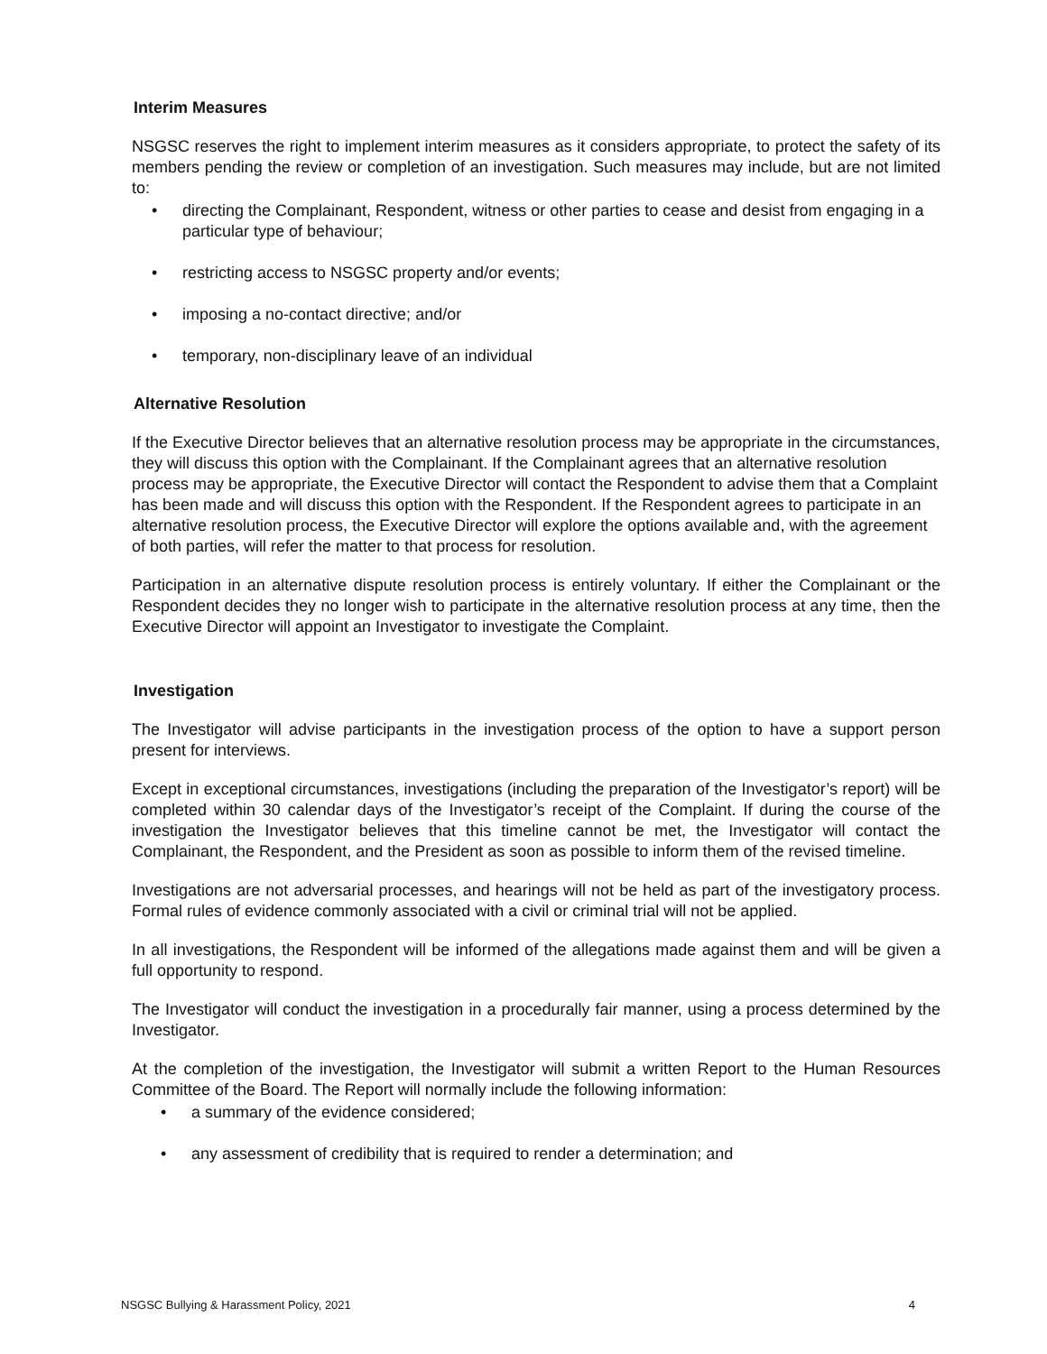Interim Measures
NSGSC reserves the right to implement interim measures as it considers appropriate, to protect the safety of its members pending the review or completion of an investigation. Such measures may include, but are not limited to:
• directing the Complainant, Respondent, witness or other parties to cease and desist from engaging in a particular type of behaviour;
• restricting access to NSGSC property and/or events;
• imposing a no-contact directive; and/or
• temporary, non-disciplinary leave of an individual
Alternative Resolution
If the Executive Director believes that an alternative resolution process may be appropriate in the circumstances, they will discuss this option with the Complainant. If the Complainant agrees that an alternative resolution process may be appropriate, the Executive Director will contact the Respondent to advise them that a Complaint has been made and will discuss this option with the Respondent. If the Respondent agrees to participate in an alternative resolution process, the Executive Director will explore the options available and, with the agreement of both parties, will refer the matter to that process for resolution.
Participation in an alternative dispute resolution process is entirely voluntary. If either the Complainant or the Respondent decides they no longer wish to participate in the alternative resolution process at any time, then the Executive Director will appoint an Investigator to investigate the Complaint.
Investigation
The Investigator will advise participants in the investigation process of the option to have a support person present for interviews.
Except in exceptional circumstances, investigations (including the preparation of the Investigator’s report) will be completed within 30 calendar days of the Investigator’s receipt of the Complaint. If during the course of the investigation the Investigator believes that this timeline cannot be met, the Investigator will contact the Complainant, the Respondent, and the President as soon as possible to inform them of the revised timeline.
Investigations are not adversarial processes, and hearings will not be held as part of the investigatory process. Formal rules of evidence commonly associated with a civil or criminal trial will not be applied.
In all investigations, the Respondent will be informed of the allegations made against them and will be given a full opportunity to respond.
The Investigator will conduct the investigation in a procedurally fair manner, using a process determined by the Investigator.
At the completion of the investigation, the Investigator will submit a written Report to the Human Resources Committee of the Board. The Report will normally include the following information:
• a summary of the evidence considered;
• any assessment of credibility that is required to render a determination; and
NSGSC Bullying & Harassment Policy, 2021 4